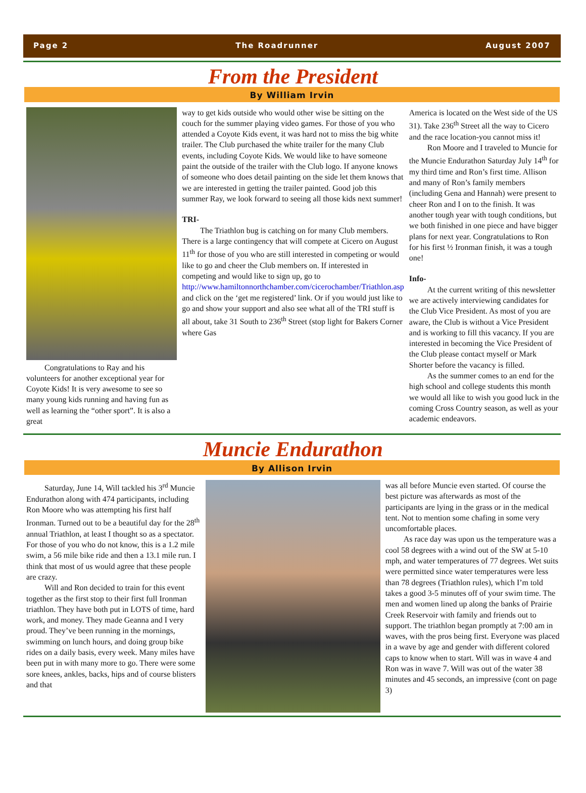Page 2 The Roadrunner August 2007
From the President
By William Irvin
Congratulations to Ray and his volunteers for another exceptional year for Coyote Kids! It is very awesome to see so many young kids running and having fun as well as learning the “other sport”. It is also a great
way to get kids outside who would other wise be sitting on the couch for the summer playing video games. For those of you who attended a Coyote Kids event, it was hard not to miss the big white trailer. The Club purchased the white trailer for the many Club events, including Coyote Kids. We would like to have someone paint the outside of the trailer with the Club logo. If anyone knows of someone who does detail painting on the side let them knows that we are interested in getting the trailer painted. Good job this summer Ray, we look forward to seeing all those kids next summer!
TRI-
The Triathlon bug is catching on for many Club members. There is a large contingency that will compete at Cicero on August 11<sup>th</sup> for those of you who are still interested in competing or would like to go and cheer the Club members on. If interested in competing and would like to sign up, go to http://www.hamiltonnorthchamber.com/cicerochamber/Triathlon.asp and click on the ‘get me registered’ link. Or if you would just like to go and show your support and also see what all of the TRI stuff is all about, take 31 South to 236<sup>th</sup> Street (stop light for Bakers Corner where Gas
America is located on the West side of the US 31). Take 236<sup>th</sup> Street all the way to Cicero and the race location-you cannot miss it!
Ron Moore and I traveled to Muncie for the Muncie Endurathon Saturday July 14<sup>th</sup> for my third time and Ron’s first time. Allison and many of Ron’s family members (including Gena and Hannah) were present to cheer Ron and I on to the finish. It was another tough year with tough conditions, but we both finished in one piece and have bigger plans for next year. Congratulations to Ron for his first ½ Ironman finish, it was a tough one!
Info-
At the current writing of this newsletter we are actively interviewing candidates for the Club Vice President. As most of you are aware, the Club is without a Vice President and is working to fill this vacancy. If you are interested in becoming the Vice President of the Club please contact myself or Mark Shorter before the vacancy is filled.
As the summer comes to an end for the high school and college students this month we would all like to wish you good luck in the coming Cross Country season, as well as your academic endeavors.
Muncie Endurathon
By Allison Irvin
Saturday, June 14, Will tackled his 3<sup>rd</sup> Muncie Endurathon along with 474 participants, including Ron Moore who was attempting his first half Ironman. Turned out to be a beautiful day for the 28<sup>th</sup> annual Triathlon, at least I thought so as a spectator. For those of you who do not know, this is a 1.2 mile swim, a 56 mile bike ride and then a 13.1 mile run. I think that most of us would agree that these people are crazy.
Will and Ron decided to train for this event together as the first stop to their first full Ironman triathlon. They have both put in LOTS of time, hard work, and money. They made Geanna and I very proud. They’ve been running in the mornings, swimming on lunch hours, and doing group bike rides on a daily basis, every week. Many miles have been put in with many more to go. There were some sore knees, ankles, backs, hips and of course blisters and that
was all before Muncie even started. Of course the best picture was afterwards as most of the participants are lying in the grass or in the medical tent. Not to mention some chafing in some very uncomfortable places.
As race day was upon us the temperature was a cool 58 degrees with a wind out of the SW at 5-10 mph, and water temperatures of 77 degrees. Wet suits were permitted since water temperatures were less than 78 degrees (Triathlon rules), which I’m told takes a good 3-5 minutes off of your swim time. The men and women lined up along the banks of Prairie Creek Reservoir with family and friends out to support. The triathlon began promptly at 7:00 am in waves, with the pros being first. Everyone was placed in a wave by age and gender with different colored caps to know when to start. Will was in wave 4 and Ron was in wave 7. Will was out of the water 38 minutes and 45 seconds, an impressive (cont on page 3)